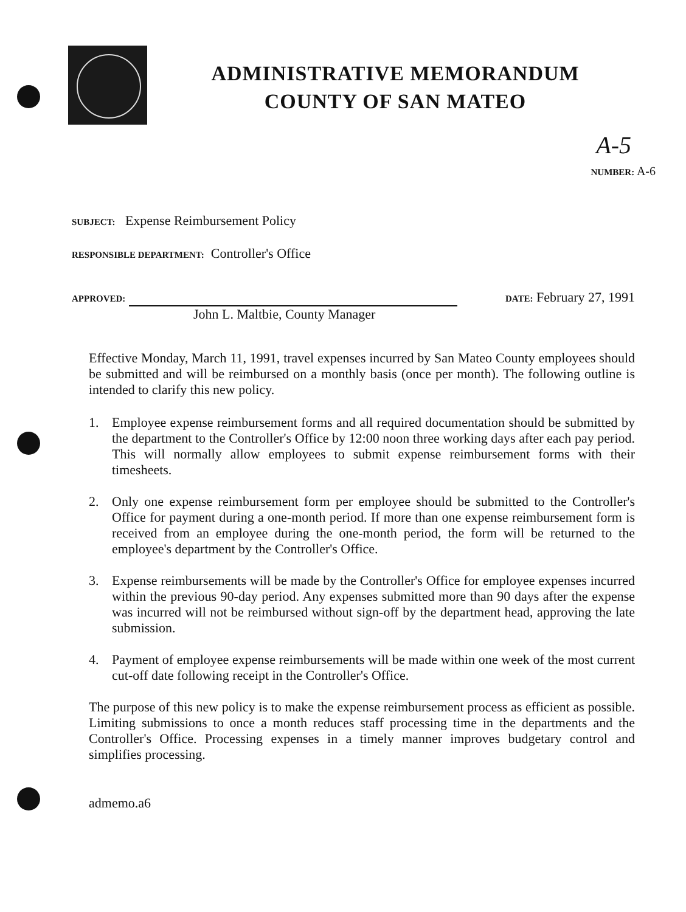ADMINISTRATIVE MEMORANDUM
COUNTY OF SAN MATEO
A-5
NUMBER: A-6
SUBJECT: Expense Reimbursement Policy
RESPONSIBLE DEPARTMENT: Controller's Office
APPROVED:
John L. Maltbie, County Manager
DATE: February 27, 1991
Effective Monday, March 11, 1991, travel expenses incurred by San Mateo County employees should be submitted and will be reimbursed on a monthly basis (once per month). The following outline is intended to clarify this new policy.
1. Employee expense reimbursement forms and all required documentation should be submitted by the department to the Controller's Office by 12:00 noon three working days after each pay period. This will normally allow employees to submit expense reimbursement forms with their timesheets.
2. Only one expense reimbursement form per employee should be submitted to the Controller's Office for payment during a one-month period. If more than one expense reimbursement form is received from an employee during the one-month period, the form will be returned to the employee's department by the Controller's Office.
3. Expense reimbursements will be made by the Controller's Office for employee expenses incurred within the previous 90-day period. Any expenses submitted more than 90 days after the expense was incurred will not be reimbursed without sign-off by the department head, approving the late submission.
4. Payment of employee expense reimbursements will be made within one week of the most current cut-off date following receipt in the Controller's Office.
The purpose of this new policy is to make the expense reimbursement process as efficient as possible. Limiting submissions to once a month reduces staff processing time in the departments and the Controller's Office. Processing expenses in a timely manner improves budgetary control and simplifies processing.
admemo.a6